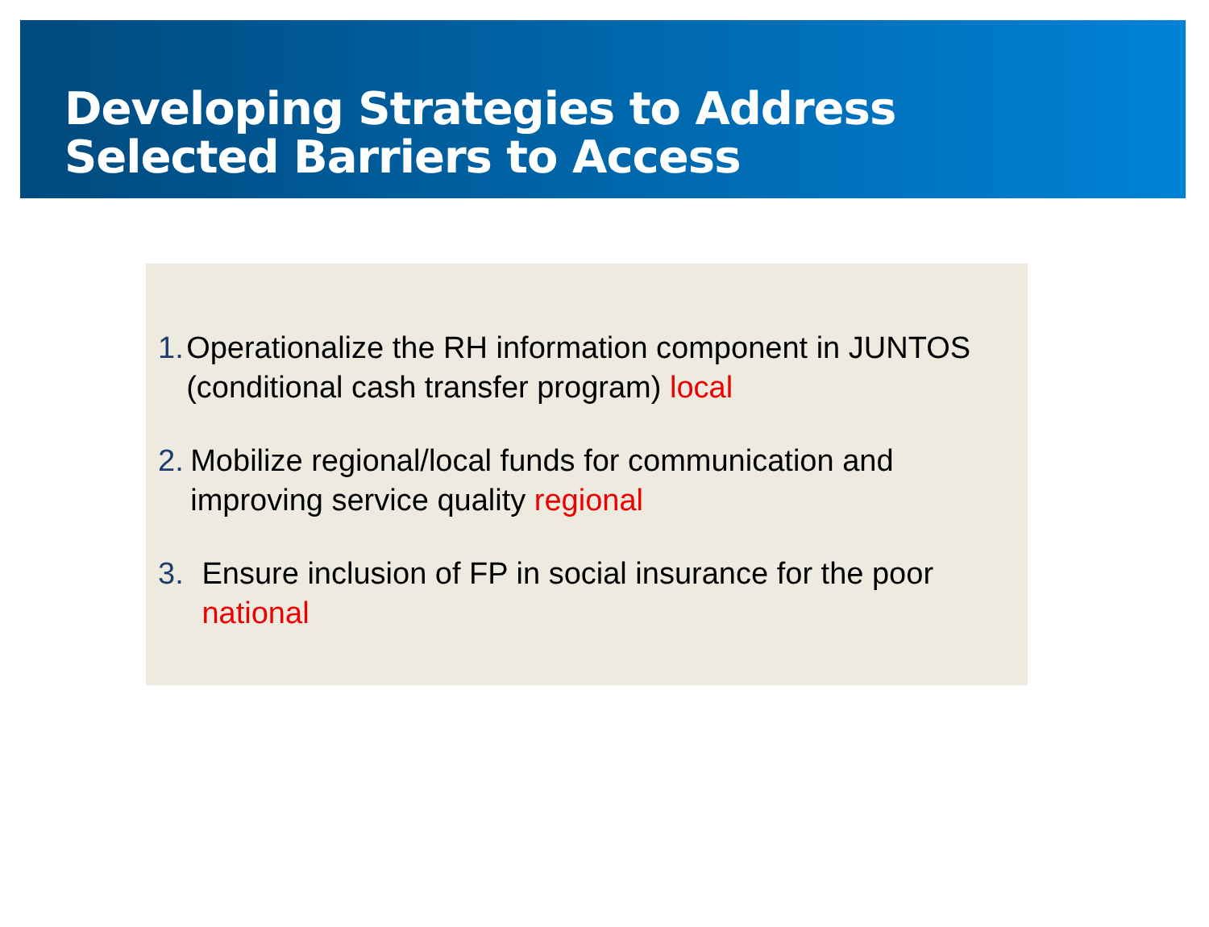Developing Strategies to Address
Selected Barriers to Access
1. Operationalize the RH information component in JUNTOS (conditional cash transfer program) local
2. Mobilize regional/local funds for communication and improving service quality regional
3. Ensure inclusion of FP in social insurance for the poor national